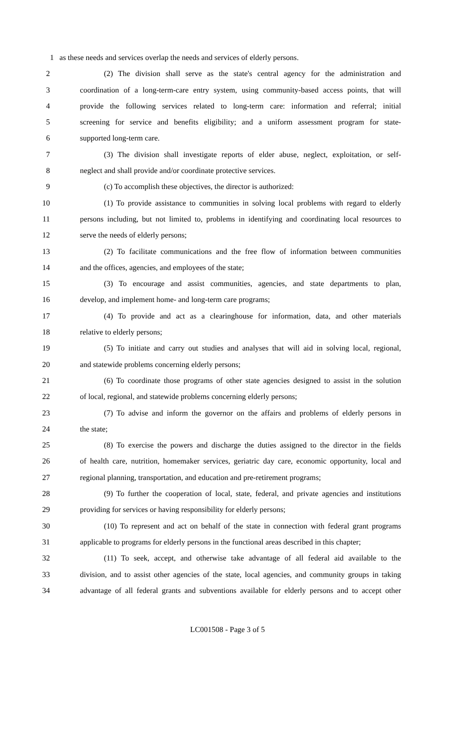1 as these needs and services overlap the needs and services of elderly persons.
2 (2) The division shall serve as the state's central agency for the administration and
3 coordination of a long-term-care entry system, using community-based access points, that will
4 provide the following services related to long-term care: information and referral; initial
5 screening for service and benefits eligibility; and a uniform assessment program for state-
6 supported long-term care.
7 (3) The division shall investigate reports of elder abuse, neglect, exploitation, or self-
8 neglect and shall provide and/or coordinate protective services.
9 (c) To accomplish these objectives, the director is authorized:
10 (1) To provide assistance to communities in solving local problems with regard to elderly
11 persons including, but not limited to, problems in identifying and coordinating local resources to
12 serve the needs of elderly persons;
13 (2) To facilitate communications and the free flow of information between communities
14 and the offices, agencies, and employees of the state;
15 (3) To encourage and assist communities, agencies, and state departments to plan,
16 develop, and implement home- and long-term care programs;
17 (4) To provide and act as a clearinghouse for information, data, and other materials
18 relative to elderly persons;
19 (5) To initiate and carry out studies and analyses that will aid in solving local, regional,
20 and statewide problems concerning elderly persons;
21 (6) To coordinate those programs of other state agencies designed to assist in the solution
22 of local, regional, and statewide problems concerning elderly persons;
23 (7) To advise and inform the governor on the affairs and problems of elderly persons in
24 the state;
25 (8) To exercise the powers and discharge the duties assigned to the director in the fields
26 of health care, nutrition, homemaker services, geriatric day care, economic opportunity, local and
27 regional planning, transportation, and education and pre-retirement programs;
28 (9) To further the cooperation of local, state, federal, and private agencies and institutions
29 providing for services or having responsibility for elderly persons;
30 (10) To represent and act on behalf of the state in connection with federal grant programs
31 applicable to programs for elderly persons in the functional areas described in this chapter;
32 (11) To seek, accept, and otherwise take advantage of all federal aid available to the
33 division, and to assist other agencies of the state, local agencies, and community groups in taking
34 advantage of all federal grants and subventions available for elderly persons and to accept other
LC001508 - Page 3 of 5